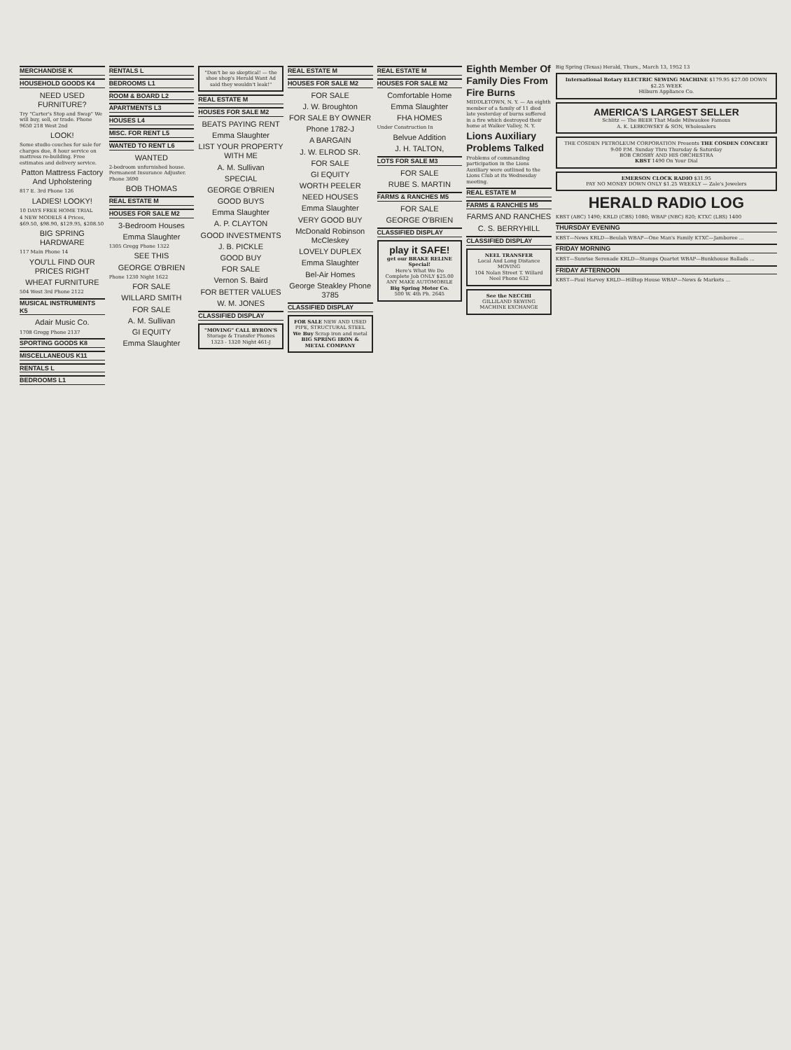MERCHANDISE K
HOUSEHOLD GOODS K4
NEED USED FURNITURE?
Try "Carter's Stop and Swap" We will buy, sell, or trade. Phone 9650 218 West 2nd
LOOK!
Some studio couches for sale for charges due, 8 hour service on mattress re-building. Free estimates and delivery service.
Patton Mattress Factory And Upholstering
817 E. 3rd Phone 126
LADIES! LOOKY!
10 DAYS FREE HOME TRIAL
4 NEW MODELS 4 Prices, $69.50, $98.90, $129.95, $208.50
BIG SPRING HARDWARE
117 Main Phone 14
YOU'LL FIND OUR PRICES RIGHT
WHEAT FURNITURE
504 West 3rd Phone 2122
MUSICAL INSTRUMENTS K5
Adair Music Co.
1708 Gregg Phone 2137
SPORTING GOODS K8
MISCELLANEOUS K11
RENTALS L
BEDROOMS L1
RENTALS L
BEDROOMS L1
ROOM & BOARD L2
APARTMENTS L3
HOUSES L4
MISC. FOR RENT L5
WANTED TO RENT L6
WANTED
2-bedroom unfurnished house. Permanent Insurance Adjuster. Phone 3690
BOB THOMAS
REAL ESTATE M
HOUSES FOR SALE M2
3-Bedroom Houses
Emma Slaughter
1305 Gregg Phone 1322
SEE THIS
GEORGE O'BRIEN
Phone 1230 Night 1622
FOR SALE
WILLARD SMITH
FOR SALE
A. M. Sullivan
GI EQUITY
Emma Slaughter
"Don't be so skeptical! — the shoe shop's Herald Want Ad said they wouldn't leak!"
REAL ESTATE M
HOUSES FOR SALE M2
BEATS PAYING RENT
Emma Slaughter
LIST YOUR PROPERTY WITH ME
A. M. Sullivan
SPECIAL
GEORGE O'BRIEN
GOOD BUYS
Emma Slaughter
A. P. CLAYTON
GOOD INVESTMENTS
J. B. PICKLE
GOOD BUY
FOR SALE
Vernon S. Baird
FOR BETTER VALUES
W. M. JONES
CLASSIFIED DISPLAY
"MOVING" CALL BYRON'S
Storage & Transfer Phones 1323 - 1320 Night 461-J
REAL ESTATE M
HOUSES FOR SALE M2
FOR SALE
J. W. Broughton
FOR SALE BY OWNER
Phone 1782-J
A BARGAIN
J. W. ELROD SR.
FOR SALE
GI EQUITY
WORTH PEELER
NEED HOUSES
Emma Slaughter
VERY GOOD BUY
McDonald Robinson McCleskey
LOVELY DUPLEX
Emma Slaughter
Bel-Air Homes
George Steakley Phone 3785
CLASSIFIED DISPLAY
FOR SALE NEW AND USED PIPE, STRUCTURAL STEEL
We Buy Scrap iron and metal
BIG SPRING IRON & METAL COMPANY
REAL ESTATE M
HOUSES FOR SALE M2
Comfortable Home
Emma Slaughter
FHA HOMES
Under Construction In
Belvue Addition
J. H. TALTON,
LOTS FOR SALE M3
FOR SALE
RUBE S. MARTIN
FARMS & RANCHES M5
FOR SALE
GEORGE O'BRIEN
CLASSIFIED DISPLAY
play it SAFE!
get our BRAKE RELINE Special!
Here's What We Do
Complete Job ONLY $25.00
ANY MAKE AUTOMOBILE
Big Spring Motor Co.
500 W. 4th Ph. 2645
Eighth Member Of Family Dies From Fire Burns
MIDDLETOWN, N. Y. — An eighth member of a family of 11 died late yesterday of burns suffered in a fire which destroyed their home at Walker Valley, N. Y.
Lions Auxiliary Problems Talked
Problems of commanding participation in the Lions Auxiliary were outlined to the Lions Club at its Wednesday meeting.
REAL ESTATE M
FARMS & RANCHES M5
FARMS AND RANCHES
C. S. BERRYHILL
CLASSIFIED DISPLAY
NEEL TRANSFER
Local And Long Distance MOVING
104 Nolan Street T. Willard Neel Phone 632
See the NECCHI
GILLILAND SEWING MACHINE EXCHANGE
Big Spring (Texas) Herald, Thurs., March 13, 1952 13
International Rotary ELECTRIC SEWING MACHINE $179.95 $27.00 DOWN $2.25 WEEK
Hilburn Appliance Co.
AMERICA'S LARGEST SELLER
Schlitz — The BEER That Made Milwaukee Famous
A. K. LEBKOWSKY & SON, Wholesalers
THE COSDEN PETROLEUM CORPORATION Presents THE COSDEN CONCERT
9:00 P.M. Sunday Thru Thursday & Saturday
BOB CROSBY AND HIS ORCHESTRA
KBST 1490 On Your Dial
EMERSON CLOCK RADIO $31.95
PAY NO MONEY DOWN ONLY $1.25 WEEKLY — Zale's Jewelers
HERALD RADIO LOG
KBST (ABC) 1490; KRLD (CBS) 1080; WBAP (NBC) 820; KTXC (LBS) 1400
THURSDAY EVENING
KBST—News KRLD—Beulah WBAP—One Man's Family KTXC—Jamboree ...
FRIDAY MORNING
KBST—Sunrise Serenade KRLD—Stamps Quartet WBAP—Bunkhouse Ballads ...
FRIDAY AFTERNOON
KBST—Paul Harvey KRLD—Hilltop House WBAP—News & Markets ...